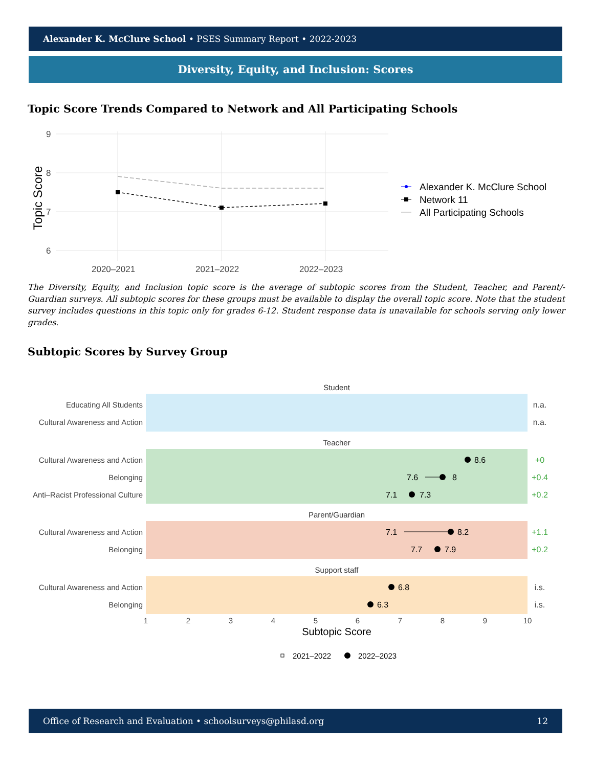Alexander K. McClure School • PSES Summary Report • 2022-2023
Diversity, Equity, and Inclusion: Scores
Topic Score Trends Compared to Network and All Participating Schools
9
8
7
6
2020–2021
2021–2022
2022–2023
Topic Score
Alexander K. McClure School
Network 11
All Participating Schools
The Diversity, Equity, and Inclusion topic score is the average of subtopic scores from the Student, Teacher, and Parent/-Guardian surveys. All subtopic scores for these groups must be available to display the overall topic score. Note that the student survey includes questions in this topic only for grades 6-12. Student response data is unavailable for schools serving only lower grades.
Subtopic Scores by Survey Group
Student
Teacher
Parent/Guardian
Support staff
Educating All Students
Cultural Awareness and Action
Cultural Awareness and Action
Belonging
Anti–Racist Professional Culture
Cultural Awareness and Action
Belonging
Cultural Awareness and Action
Belonging
n.a.
n.a.
+0
+0.4
+0.2
+1.1
+0.2
i.s.
i.s.
8.6
7.6
8
7.1
7.3
7.1
8.2
7.7
7.9
6.8
6.3
1
2
3
4
5
6
7
8
9
10
Subtopic Score
2021–2022
2022–2023
Office of Research and Evaluation • schoolsurveys@philasd.org 12